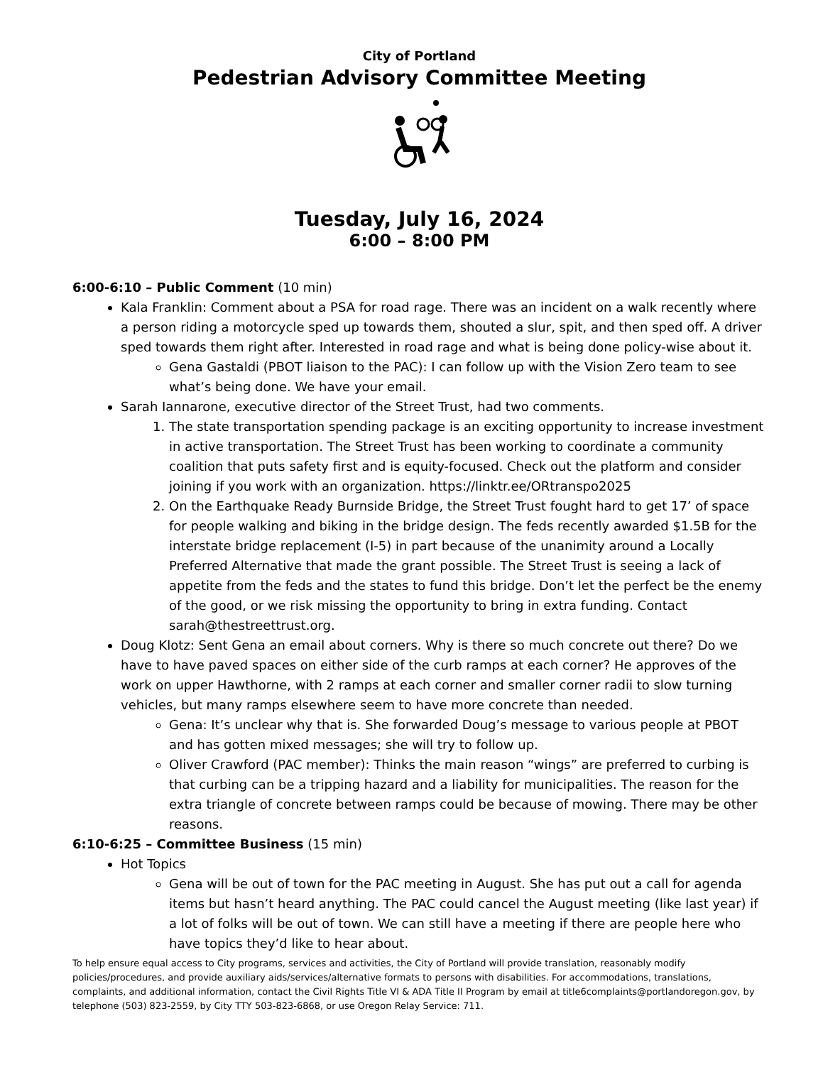City of Portland
Pedestrian Advisory Committee Meeting
Tuesday, July 16, 2024
6:00 – 8:00 PM
6:00-6:10 – Public Comment (10 min)
Kala Franklin: Comment about a PSA for road rage. There was an incident on a walk recently where a person riding a motorcycle sped up towards them, shouted a slur, spit, and then sped off. A driver sped towards them right after. Interested in road rage and what is being done policy-wise about it.
Gena Gastaldi (PBOT liaison to the PAC): I can follow up with the Vision Zero team to see what’s being done. We have your email.
Sarah Iannarone, executive director of the Street Trust, had two comments.
1. The state transportation spending package is an exciting opportunity to increase investment in active transportation. The Street Trust has been working to coordinate a community coalition that puts safety first and is equity-focused. Check out the platform and consider joining if you work with an organization. https://linktr.ee/ORtranspo2025
2. On the Earthquake Ready Burnside Bridge, the Street Trust fought hard to get 17’ of space for people walking and biking in the bridge design. The feds recently awarded $1.5B for the interstate bridge replacement (I-5) in part because of the unanimity around a Locally Preferred Alternative that made the grant possible. The Street Trust is seeing a lack of appetite from the feds and the states to fund this bridge. Don’t let the perfect be the enemy of the good, or we risk missing the opportunity to bring in extra funding. Contact sarah@thestreettrust.org.
Doug Klotz: Sent Gena an email about corners. Why is there so much concrete out there? Do we have to have paved spaces on either side of the curb ramps at each corner? He approves of the work on upper Hawthorne, with 2 ramps at each corner and smaller corner radii to slow turning vehicles, but many ramps elsewhere seem to have more concrete than needed.
Gena: It’s unclear why that is. She forwarded Doug’s message to various people at PBOT and has gotten mixed messages; she will try to follow up.
Oliver Crawford (PAC member): Thinks the main reason “wings” are preferred to curbing is that curbing can be a tripping hazard and a liability for municipalities. The reason for the extra triangle of concrete between ramps could be because of mowing. There may be other reasons.
6:10-6:25 – Committee Business (15 min)
Hot Topics
Gena will be out of town for the PAC meeting in August. She has put out a call for agenda items but hasn’t heard anything. The PAC could cancel the August meeting (like last year) if a lot of folks will be out of town. We can still have a meeting if there are people here who have topics they’d like to hear about.
To help ensure equal access to City programs, services and activities, the City of Portland will provide translation, reasonably modify policies/procedures, and provide auxiliary aids/services/alternative formats to persons with disabilities. For accommodations, translations, complaints, and additional information, contact the Civil Rights Title VI & ADA Title II Program by email at title6complaints@portlandoregon.gov, by telephone (503) 823-2559, by City TTY 503-823-6868, or use Oregon Relay Service: 711.